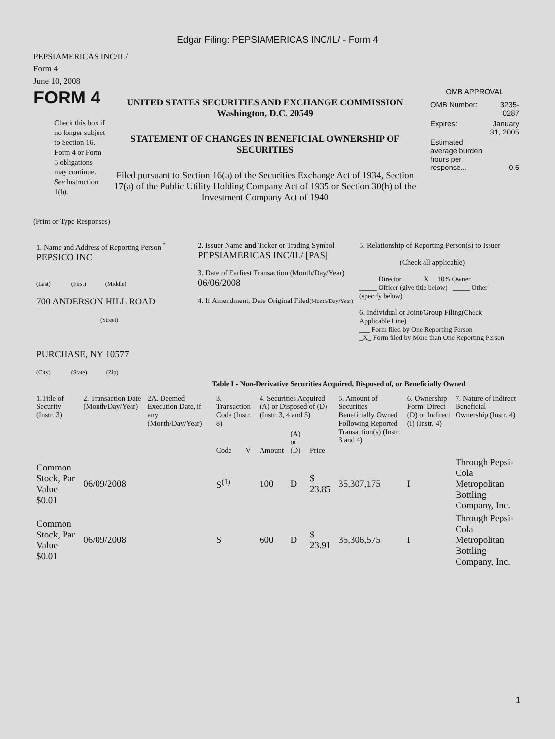Edgar Filing: PEPSIAMERICAS INC/IL/ - Form 4
PEPSIAMERICAS INC/IL/
Form 4
June 10, 2008
FORM 4
Check this box if no longer subject to Section 16. Form 4 or Form 5 obligations may continue. See Instruction 1(b).
UNITED STATES SECURITIES AND EXCHANGE COMMISSION
Washington, D.C. 20549
STATEMENT OF CHANGES IN BENEFICIAL OWNERSHIP OF SECURITIES
Filed pursuant to Section 16(a) of the Securities Exchange Act of 1934, Section 17(a) of the Public Utility Holding Company Act of 1935 or Section 30(h) of the Investment Company Act of 1940
OMB APPROVAL
| OMB Number: | 3235-0287 |
| Expires: | January 31, 2005 |
| Estimated average burden hours per response... | 0.5 |
(Print or Type Responses)
| 1. Name and Address of Reporting Person <sup>*</sup> PEPSICO INC (Last) (First) (Middle) 700 ANDERSON HILL ROAD (Street) PURCHASE, NY 10577 (City) (State) (Zip) | 2. Issuer Name and Ticker or Trading Symbol PEPSIAMERICAS INC/IL/ [PAS] 3. Date of Earliest Transaction (Month/Day/Year) 06/06/2008 4. If Amendment, Date Original Filed (Month/Day/Year) | 5. Relationship of Reporting Person(s) to Issuer (Check all applicable) _____ Director __X__ 10% Owner _____ Officer (give title below) _____ Other (specify below) 6. Individual or Joint/Group Filing (Check Applicable Line) ___ Form filed by One Reporting Person _X_ Form filed by More than One Reporting Person |
Table I - Non-Derivative Securities Acquired, Disposed of, or Beneficially Owned
| 1.Title of Security (Instr. 3) | 2. Transaction Date (Month/Day/Year) | 2A. Deemed Execution Date, if any (Month/Day/Year) | 3. Transaction Code (Instr. 8) | | 4. Securities Acquired (A) or Disposed of (D) (Instr. 3, 4 and 5) | | | 5. Amount of Securities Beneficially Owned Following Reported Transaction(s) (Instr. 3 and 4) | 6. Ownership Form: Direct (D) or Indirect (I) (Instr. 4) | 7. Nature of Indirect Beneficial Ownership (Instr. 4) |
| --- | --- | --- | --- | --- | --- | --- | --- | --- | --- | --- |
| | | | Code | V | Amount | (A) or (D) | Price | | | |
| Common Stock, Par Value $0.01 | 06/09/2008 | | S<sup>(1)</sup> | | 100 | D | $ 23.85 | 35,307,175 | I | Through Pepsi-Cola Metropolitan Bottling Company, Inc. |
| Common Stock, Par Value $0.01 | 06/09/2008 | | S | | 600 | D | $ 23.91 | 35,306,575 | I | Through Pepsi-Cola Metropolitan Bottling Company, Inc. |
1